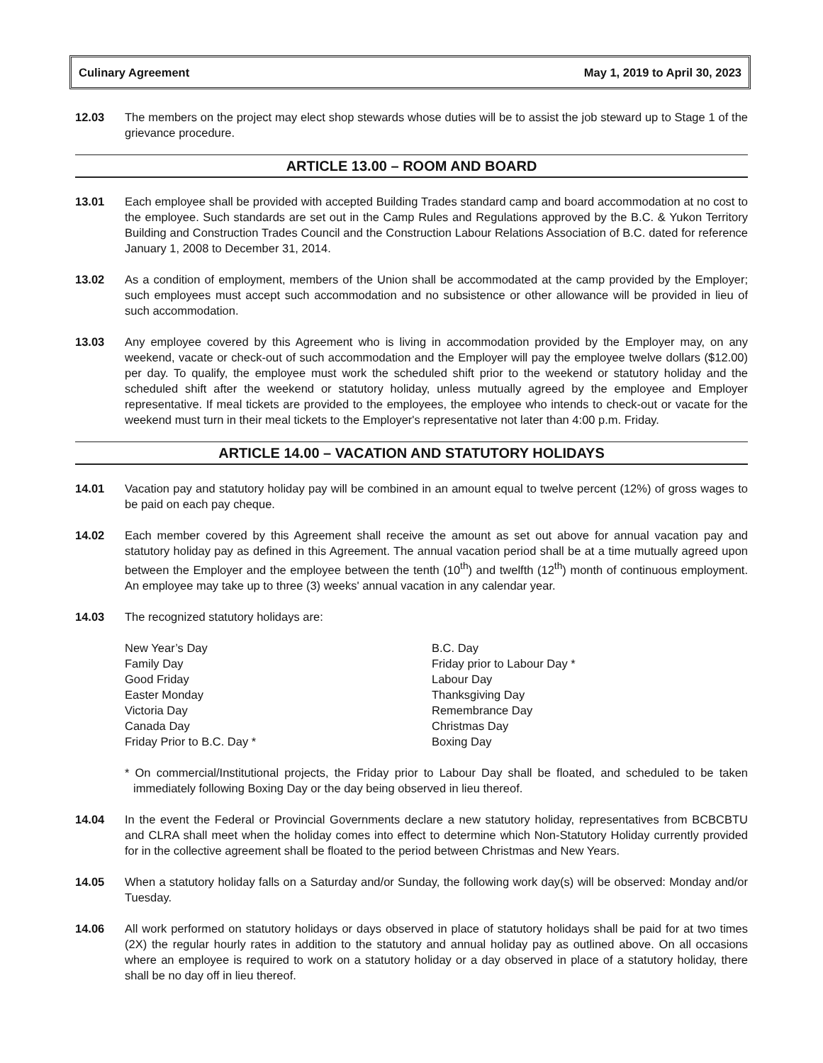Culinary Agreement May 1, 2019 to April 30, 2023
12.03 The members on the project may elect shop stewards whose duties will be to assist the job steward up to Stage 1 of the grievance procedure.
ARTICLE 13.00 – ROOM AND BOARD
13.01 Each employee shall be provided with accepted Building Trades standard camp and board accommodation at no cost to the employee. Such standards are set out in the Camp Rules and Regulations approved by the B.C. & Yukon Territory Building and Construction Trades Council and the Construction Labour Relations Association of B.C. dated for reference January 1, 2008 to December 31, 2014.
13.02 As a condition of employment, members of the Union shall be accommodated at the camp provided by the Employer; such employees must accept such accommodation and no subsistence or other allowance will be provided in lieu of such accommodation.
13.03 Any employee covered by this Agreement who is living in accommodation provided by the Employer may, on any weekend, vacate or check-out of such accommodation and the Employer will pay the employee twelve dollars ($12.00) per day. To qualify, the employee must work the scheduled shift prior to the weekend or statutory holiday and the scheduled shift after the weekend or statutory holiday, unless mutually agreed by the employee and Employer representative. If meal tickets are provided to the employees, the employee who intends to check-out or vacate for the weekend must turn in their meal tickets to the Employer's representative not later than 4:00 p.m. Friday.
ARTICLE 14.00 – VACATION AND STATUTORY HOLIDAYS
14.01 Vacation pay and statutory holiday pay will be combined in an amount equal to twelve percent (12%) of gross wages to be paid on each pay cheque.
14.02 Each member covered by this Agreement shall receive the amount as set out above for annual vacation pay and statutory holiday pay as defined in this Agreement. The annual vacation period shall be at a time mutually agreed upon between the Employer and the employee between the tenth (10<sup>th</sup>) and twelfth (12<sup>th</sup>) month of continuous employment. An employee may take up to three (3) weeks' annual vacation in any calendar year.
14.03 The recognized statutory holidays are:
New Year’s Day
Family Day
Good Friday
Easter Monday
Victoria Day
Canada Day
Friday Prior to B.C. Day *
B.C. Day
Friday prior to Labour Day *
Labour Day
Thanksgiving Day
Remembrance Day
Christmas Day
Boxing Day
* On commercial/Institutional projects, the Friday prior to Labour Day shall be floated, and scheduled to be taken immediately following Boxing Day or the day being observed in lieu thereof.
14.04 In the event the Federal or Provincial Governments declare a new statutory holiday, representatives from BCBCBTU and CLRA shall meet when the holiday comes into effect to determine which Non-Statutory Holiday currently provided for in the collective agreement shall be floated to the period between Christmas and New Years.
14.05 When a statutory holiday falls on a Saturday and/or Sunday, the following work day(s) will be observed: Monday and/or Tuesday.
14.06 All work performed on statutory holidays or days observed in place of statutory holidays shall be paid for at two times (2X) the regular hourly rates in addition to the statutory and annual holiday pay as outlined above. On all occasions where an employee is required to work on a statutory holiday or a day observed in place of a statutory holiday, there shall be no day off in lieu thereof.